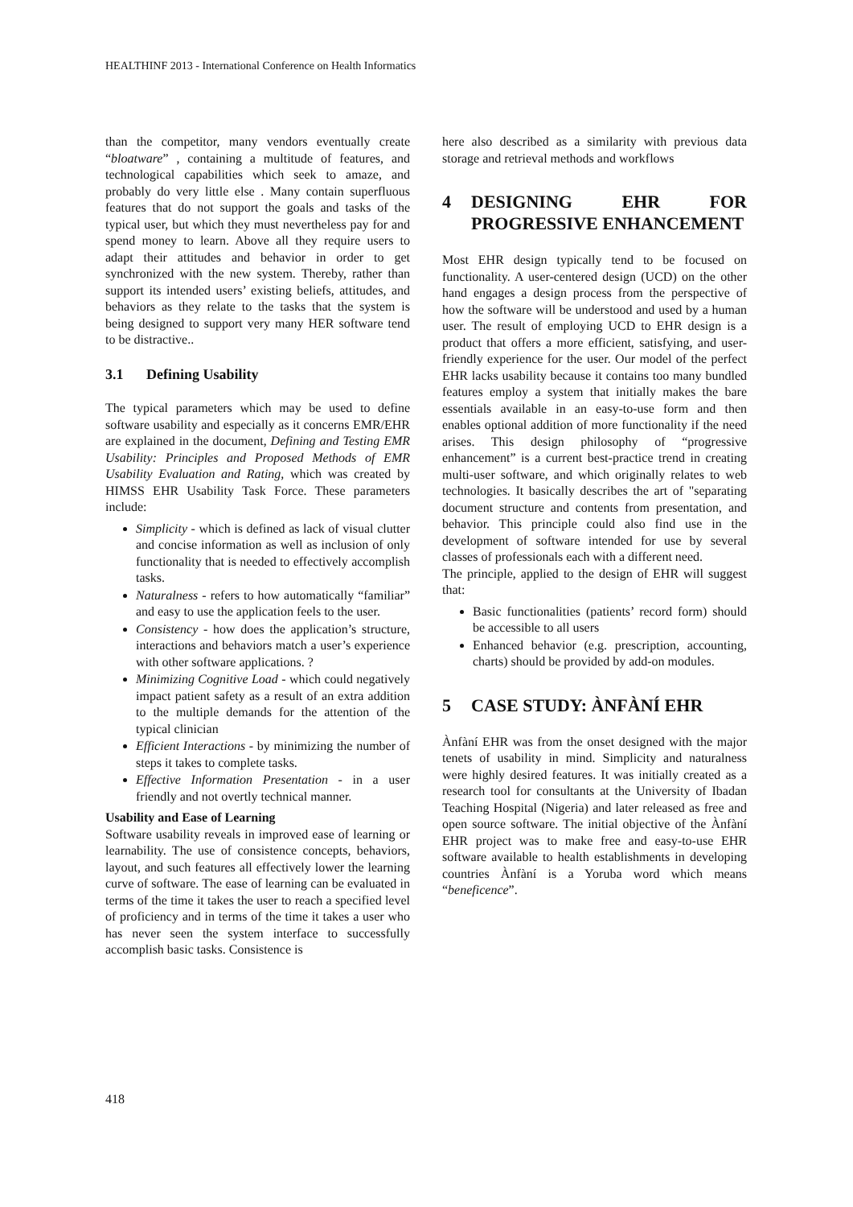HEALTHINF 2013 - International Conference on Health Informatics
than the competitor, many vendors eventually create “bloatware” , containing a multitude of features, and technological capabilities which seek to amaze, and probably do very little else . Many contain superfluous features that do not support the goals and tasks of the typical user, but which they must nevertheless pay for and spend money to learn. Above all they require users to adapt their attitudes and behavior in order to get synchronized with the new system. Thereby, rather than support its intended users’ existing beliefs, attitudes, and behaviors as they relate to the tasks that the system is being designed to support very many HER software tend to be distractive..
3.1 Defining Usability
The typical parameters which may be used to define software usability and especially as it concerns EMR/EHR are explained in the document, Defining and Testing EMR Usability: Principles and Proposed Methods of EMR Usability Evaluation and Rating, which was created by HIMSS EHR Usability Task Force. These parameters include:
Simplicity - which is defined as lack of visual clutter and concise information as well as inclusion of only functionality that is needed to effectively accomplish tasks.
Naturalness - refers to how automatically “familiar” and easy to use the application feels to the user.
Consistency - how does the application’s structure, interactions and behaviors match a user’s experience with other software applications. ?
Minimizing Cognitive Load - which could negatively impact patient safety as a result of an extra addition to the multiple demands for the attention of the typical clinician
Efficient Interactions - by minimizing the number of steps it takes to complete tasks.
Effective Information Presentation - in a user friendly and not overtly technical manner.
Usability and Ease of Learning
Software usability reveals in improved ease of learning or learnability. The use of consistence concepts, behaviors, layout, and such features all effectively lower the learning curve of software. The ease of learning can be evaluated in terms of the time it takes the user to reach a specified level of proficiency and in terms of the time it takes a user who has never seen the system interface to successfully accomplish basic tasks. Consistence is
here also described as a similarity with previous data storage and retrieval methods and workflows
4 DESIGNING EHR FOR PROGRESSIVE ENHANCEMENT
Most EHR design typically tend to be focused on functionality. A user-centered design (UCD) on the other hand engages a design process from the perspective of how the software will be understood and used by a human user. The result of employing UCD to EHR design is a product that offers a more efficient, satisfying, and user-friendly experience for the user. Our model of the perfect EHR lacks usability because it contains too many bundled features employ a system that initially makes the bare essentials available in an easy-to-use form and then enables optional addition of more functionality if the need arises. This design philosophy of “progressive enhancement” is a current best-practice trend in creating multi-user software, and which originally relates to web technologies. It basically describes the art of "separating document structure and contents from presentation, and behavior. This principle could also find use in the development of software intended for use by several classes of professionals each with a different need.
The principle, applied to the design of EHR will suggest that:
Basic functionalities (patients’ record form) should be accessible to all users
Enhanced behavior (e.g. prescription, accounting, charts) should be provided by add-on modules.
5 CASE STUDY: ÀNFÀNÍ EHR
Ànfàní EHR was from the onset designed with the major tenets of usability in mind. Simplicity and naturalness were highly desired features. It was initially created as a research tool for consultants at the University of Ibadan Teaching Hospital (Nigeria) and later released as free and open source software. The initial objective of the Ànfàní EHR project was to make free and easy-to-use EHR software available to health establishments in developing countries Ànfàní is a Yoruba word which means “beneficence”.
418